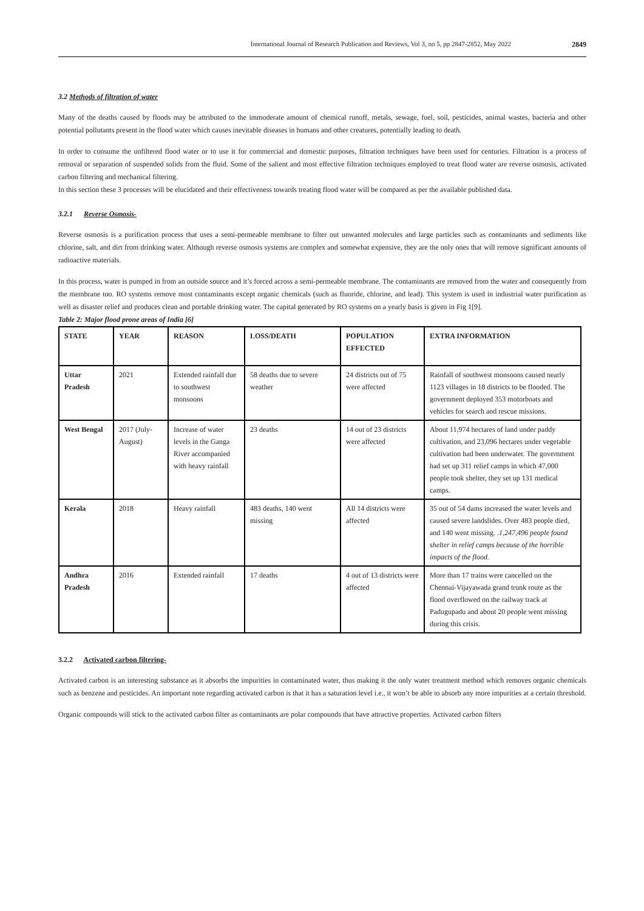International Journal of Research Publication and Reviews, Vol 3, no 5, pp 2847-2852, May 2022 2849
3.2 Methods of filtration of water
Many of the deaths caused by floods may be attributed to the immoderate amount of chemical runoff, metals, sewage, fuel, soil, pesticides, animal wastes, bacteria and other potential pollutants present in the flood water which causes inevitable diseases in humans and other creatures, potentially leading to death.
In order to consume the unfiltered flood water or to use it for commercial and domestic purposes, filtration techniques have been used for centuries. Filtration is a process of removal or separation of suspended solids from the fluid. Some of the salient and most effective filtration techniques employed to treat flood water are reverse osmosis, activated carbon filtering and mechanical filtering.
In this section these 3 processes will be elucidated and their effectiveness towards treating flood water will be compared as per the available published data.
3.2.1 Reverse Osmosis-
Reverse osmosis is a purification process that uses a semi-permeable membrane to filter out unwanted molecules and large particles such as contaminants and sediments like chlorine, salt, and dirt from drinking water. Although reverse osmosis systems are complex and somewhat expensive, they are the only ones that will remove significant amounts of radioactive materials.
In this process, water is pumped in from an outside source and it’s forced across a semi-permeable membrane. The contaminants are removed from the water and consequently from the membrane too. RO systems remove most contaminants except organic chemicals (such as fluoride, chlorine, and lead). This system is used in industrial water purification as well as disaster relief and produces clean and portable drinking water. The capital generated by RO systems on a yearly basis is given in Fig 1[9].
Table 2: Major flood prone areas of India [6]
| STATE | YEAR | REASON | LOSS/DEATH | POPULATION EFFECTED | EXTRA INFORMATION |
| --- | --- | --- | --- | --- | --- |
| Uttar Pradesh | 2021 | Extended rainfall due to southwest monsoons | 58 deaths due to severe weather | 24 districts out of 75 were affected | Rainfall of southwest monsoons caused nearly 1123 villages in 18 districts to be flooded. The government deployed 353 motorboats and vehicles for search and rescue missions. |
| West Bengal | 2017 (July-August) | Increase of water levels in the Ganga River accompanied with heavy rainfall | 23 deaths | 14 out of 23 districts were affected | About 11,974 hectares of land under paddy cultivation, and 23,096 hectares under vegetable cultivation had been underwater. The government had set up 311 relief camps in which 47,000 people took shelter, they set up 131 medical camps. |
| Kerala | 2018 | Heavy rainfall | 483 deaths, 140 went missing | All 14 districts were affected | 35 out of 54 dams increased the water levels and caused severe landslides. Over 483 people died, and 140 went missing. .1,247,496 people found shelter in relief camps because of the horrible impacts of the flood. |
| Andhra Pradesh | 2016 | Extended rainfall | 17 deaths | 4 out of 13 districts were affected | More than 17 trains were cancelled on the Chennai-Vijayawada grand trunk route as the flood overflowed on the railway track at Padugupadu and about 20 people went missing during this crisis. |
3.2.2 Activated carbon filtering-
Activated carbon is an interesting substance as it absorbs the impurities in contaminated water, thus making it the only water treatment method which removes organic chemicals such as benzene and pesticides. An important note regarding activated carbon is that it has a saturation level i.e., it won’t be able to absorb any more impurities at a certain threshold.
Organic compounds will stick to the activated carbon filter as contaminants are polar compounds that have attractive properties. Activated carbon filters